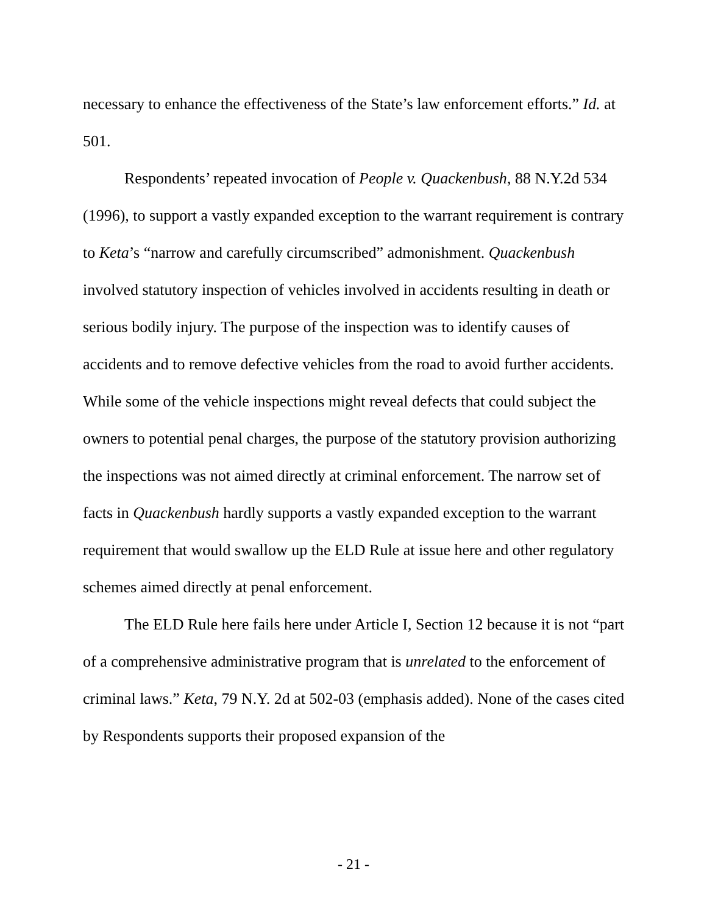necessary to enhance the effectiveness of the State’s law enforcement efforts.” Id. at 501.
Respondents’ repeated invocation of People v. Quackenbush, 88 N.Y.2d 534 (1996), to support a vastly expanded exception to the warrant requirement is contrary to Keta’s “narrow and carefully circumscribed” admonishment. Quackenbush involved statutory inspection of vehicles involved in accidents resulting in death or serious bodily injury. The purpose of the inspection was to identify causes of accidents and to remove defective vehicles from the road to avoid further accidents. While some of the vehicle inspections might reveal defects that could subject the owners to potential penal charges, the purpose of the statutory provision authorizing the inspections was not aimed directly at criminal enforcement. The narrow set of facts in Quackenbush hardly supports a vastly expanded exception to the warrant requirement that would swallow up the ELD Rule at issue here and other regulatory schemes aimed directly at penal enforcement.
The ELD Rule here fails here under Article I, Section 12 because it is not “part of a comprehensive administrative program that is unrelated to the enforcement of criminal laws.” Keta, 79 N.Y. 2d at 502-03 (emphasis added). None of the cases cited by Respondents supports their proposed expansion of the
- 21 -